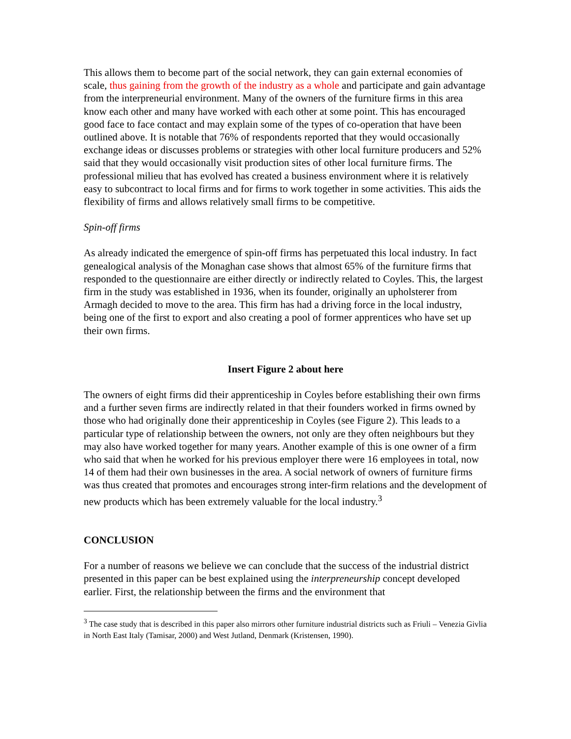This allows them to become part of the social network, they can gain external economies of scale, thus gaining from the growth of the industry as a whole and participate and gain advantage from the interpreneurial environment. Many of the owners of the furniture firms in this area know each other and many have worked with each other at some point. This has encouraged good face to face contact and may explain some of the types of co-operation that have been outlined above. It is notable that 76% of respondents reported that they would occasionally exchange ideas or discusses problems or strategies with other local furniture producers and 52% said that they would occasionally visit production sites of other local furniture firms. The professional milieu that has evolved has created a business environment where it is relatively easy to subcontract to local firms and for firms to work together in some activities. This aids the flexibility of firms and allows relatively small firms to be competitive.
Spin-off firms
As already indicated the emergence of spin-off firms has perpetuated this local industry. In fact genealogical analysis of the Monaghan case shows that almost 65% of the furniture firms that responded to the questionnaire are either directly or indirectly related to Coyles. This, the largest firm in the study was established in 1936, when its founder, originally an upholsterer from Armagh decided to move to the area. This firm has had a driving force in the local industry, being one of the first to export and also creating a pool of former apprentices who have set up their own firms.
Insert Figure 2 about here
The owners of eight firms did their apprenticeship in Coyles before establishing their own firms and a further seven firms are indirectly related in that their founders worked in firms owned by those who had originally done their apprenticeship in Coyles (see Figure 2). This leads to a particular type of relationship between the owners, not only are they often neighbours but they may also have worked together for many years. Another example of this is one owner of a firm who said that when he worked for his previous employer there were 16 employees in total, now 14 of them had their own businesses in the area. A social network of owners of furniture firms was thus created that promotes and encourages strong inter-firm relations and the development of new products which has been extremely valuable for the local industry.<sup>3</sup>
CONCLUSION
For a number of reasons we believe we can conclude that the success of the industrial district presented in this paper can be best explained using the interpreneurship concept developed earlier. First, the relationship between the firms and the environment that
<sup>3</sup> The case study that is described in this paper also mirrors other furniture industrial districts such as Friuli – Venezia Givlia in North East Italy (Tamisar, 2000) and West Jutland, Denmark (Kristensen, 1990).